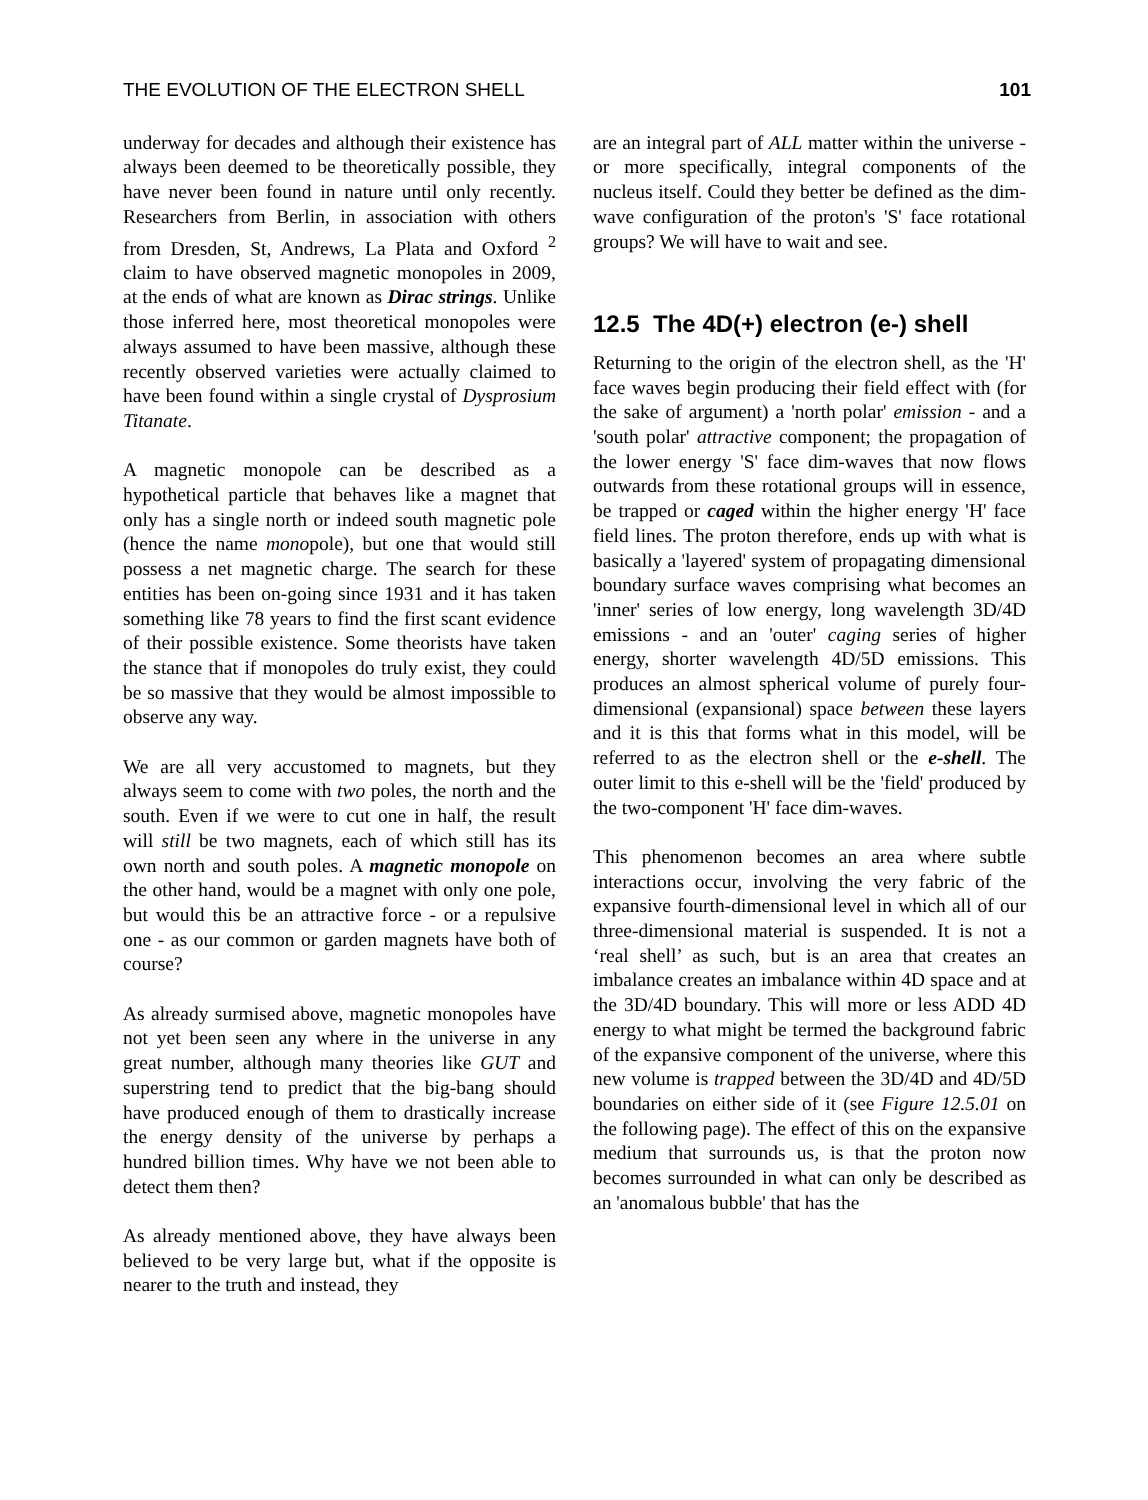THE EVOLUTION OF THE ELECTRON SHELL 101
underway for decades and although their existence has always been deemed to be theoretically possible, they have never been found in nature until only recently. Researchers from Berlin, in association with others from Dresden, St, Andrews, La Plata and Oxford <sup>2</sup> claim to have observed magnetic monopoles in 2009, at the ends of what are known as Dirac strings. Unlike those inferred here, most theoretical monopoles were always assumed to have been massive, although these recently observed varieties were actually claimed to have been found within a single crystal of Dysprosium Titanate.
A magnetic monopole can be described as a hypothetical particle that behaves like a magnet that only has a single north or indeed south magnetic pole (hence the name monopole), but one that would still possess a net magnetic charge. The search for these entities has been on-going since 1931 and it has taken something like 78 years to find the first scant evidence of their possible existence. Some theorists have taken the stance that if monopoles do truly exist, they could be so massive that they would be almost impossible to observe any way.
We are all very accustomed to magnets, but they always seem to come with two poles, the north and the south. Even if we were to cut one in half, the result will still be two magnets, each of which still has its own north and south poles. A magnetic monopole on the other hand, would be a magnet with only one pole, but would this be an attractive force - or a repulsive one - as our common or garden magnets have both of course?
As already surmised above, magnetic monopoles have not yet been seen any where in the universe in any great number, although many theories like GUT and superstring tend to predict that the big-bang should have produced enough of them to drastically increase the energy density of the universe by perhaps a hundred billion times. Why have we not been able to detect them then?
As already mentioned above, they have always been believed to be very large but, what if the opposite is nearer to the truth and instead, they
are an integral part of ALL matter within the universe - or more specifically, integral components of the nucleus itself. Could they better be defined as the dim-wave configuration of the proton's 'S' face rotational groups? We will have to wait and see.
12.5 The 4D(+) electron (e-) shell
Returning to the origin of the electron shell, as the 'H' face waves begin producing their field effect with (for the sake of argument) a 'north polar' emission - and a 'south polar' attractive component; the propagation of the lower energy 'S' face dim-waves that now flows outwards from these rotational groups will in essence, be trapped or caged within the higher energy 'H' face field lines. The proton therefore, ends up with what is basically a 'layered' system of propagating dimensional boundary surface waves comprising what becomes an 'inner' series of low energy, long wavelength 3D/4D emissions - and an 'outer' caging series of higher energy, shorter wavelength 4D/5D emissions. This produces an almost spherical volume of purely four-dimensional (expansional) space between these layers and it is this that forms what in this model, will be referred to as the electron shell or the e-shell. The outer limit to this e-shell will be the 'field' produced by the two-component 'H' face dim-waves.
This phenomenon becomes an area where subtle interactions occur, involving the very fabric of the expansive fourth-dimensional level in which all of our three-dimensional material is suspended. It is not a ‘real shell’ as such, but is an area that creates an imbalance creates an imbalance within 4D space and at the 3D/4D boundary. This will more or less ADD 4D energy to what might be termed the background fabric of the expansive component of the universe, where this new volume is trapped between the 3D/4D and 4D/5D boundaries on either side of it (see Figure 12.5.01 on the following page). The effect of this on the expansive medium that surrounds us, is that the proton now becomes surrounded in what can only be described as an 'anomalous bubble' that has the